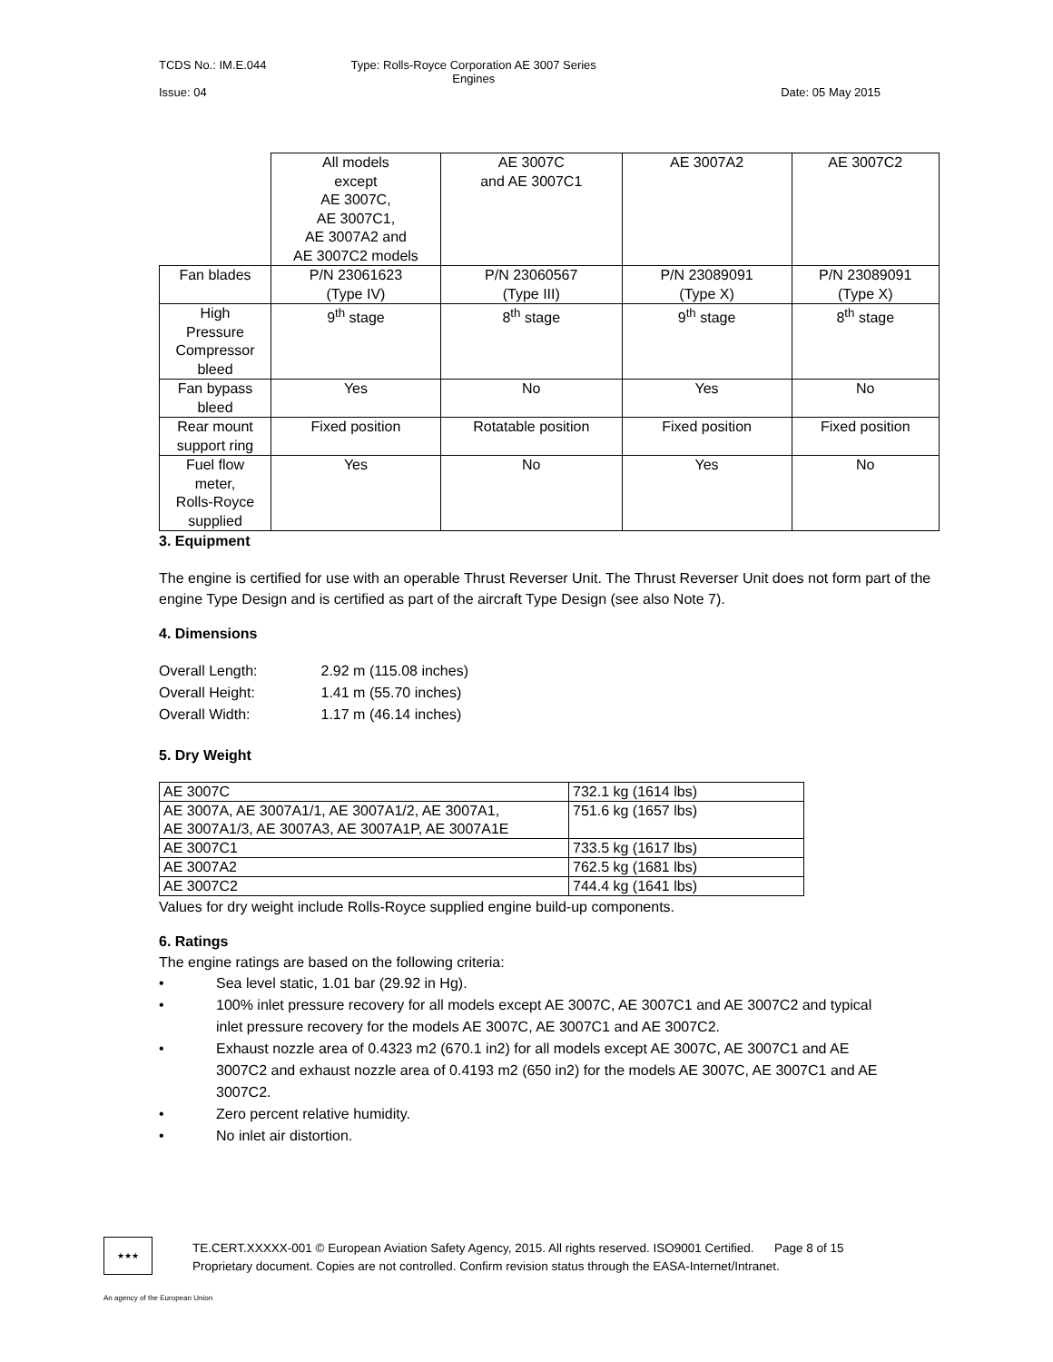TCDS No.: IM.E.044 Type: Rolls-Royce Corporation AE 3007 Series
Engines
Issue: 04 Date: 05 May 2015
| | All models except AE 3007C, AE 3007C1, AE 3007A2 and AE 3007C2 models | AE 3007C and AE 3007C1 | AE 3007A2 | AE 3007C2 |
| Fan blades | P/N 23061623 (Type IV) | P/N 23060567 (Type III) | P/N 23089091 (Type X) | P/N 23089091 (Type X) |
| High Pressure Compressor bleed | 9<sup>th</sup> stage | 8<sup>th</sup> stage | 9<sup>th</sup> stage | 8<sup>th</sup> stage |
| Fan bypass bleed | Yes | No | Yes | No |
| Rear mount support ring | Fixed position | Rotatable position | Fixed position | Fixed position |
| Fuel flow meter, Rolls-Royce supplied | Yes | No | Yes | No |
3. Equipment
The engine is certified for use with an operable Thrust Reverser Unit. The Thrust Reverser Unit does not form part of the engine Type Design and is certified as part of the aircraft Type Design (see also Note 7).
4. Dimensions
| Overall Length: | 2.92 m (115.08 inches) |
| Overall Height: | 1.41 m (55.70 inches) |
| Overall Width: | 1.17 m (46.14 inches) |
5. Dry Weight
| AE 3007C | 732.1 kg (1614 lbs) |
| AE 3007A, AE 3007A1/1, AE 3007A1/2, AE 3007A1, AE 3007A1/3, AE 3007A3, AE 3007A1P, AE 3007A1E | 751.6 kg (1657 lbs) |
| AE 3007C1 | 733.5 kg (1617 lbs) |
| AE 3007A2 | 762.5 kg (1681 lbs) |
| AE 3007C2 | 744.4 kg (1641 lbs) |
Values for dry weight include Rolls-Royce supplied engine build-up components.
6. Ratings
The engine ratings are based on the following criteria:
• Sea level static, 1.01 bar (29.92 in Hg).
• 100% inlet pressure recovery for all models except AE 3007C, AE 3007C1 and AE 3007C2 and typical inlet pressure recovery for the models AE 3007C, AE 3007C1 and AE 3007C2.
• Exhaust nozzle area of 0.4323 m2 (670.1 in2) for all models except AE 3007C, AE 3007C1 and AE 3007C2 and exhaust nozzle area of 0.4193 m2 (650 in2) for the models AE 3007C, AE 3007C1 and AE 3007C2.
• Zero percent relative humidity.
• No inlet air distortion.
★★★
TE.CERT.XXXXX-001 © European Aviation Safety Agency, 2015. All rights reserved. ISO9001 Certified. Page 8 of 15
Proprietary document. Copies are not controlled. Confirm revision status through the EASA-Internet/Intranet.
An agency of the European Union